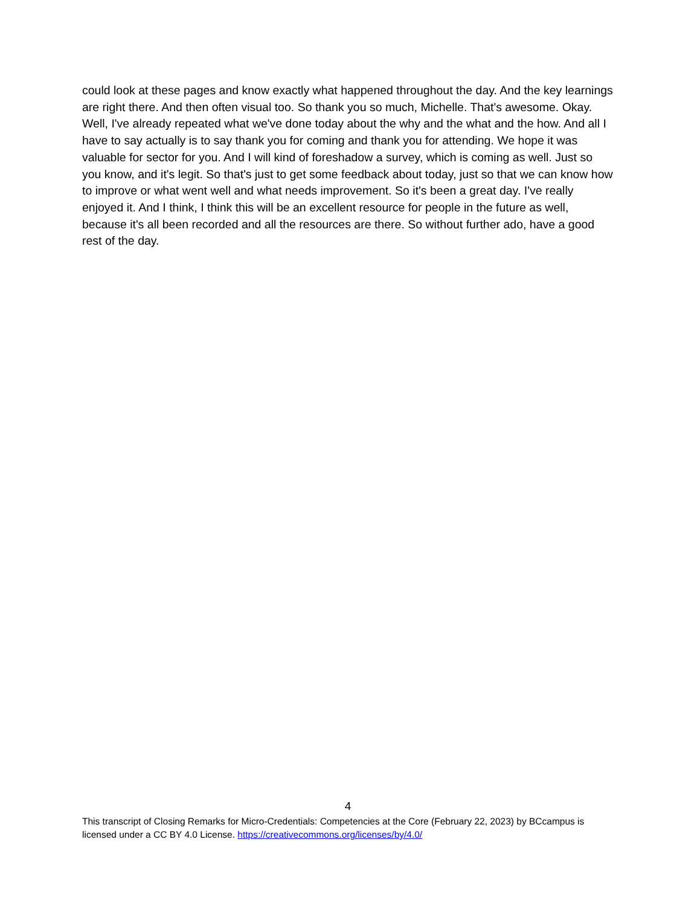could look at these pages and know exactly what happened throughout the day. And the key learnings are right there. And then often visual too. So thank you so much, Michelle. That's awesome. Okay. Well, I've already repeated what we've done today about the why and the what and the how. And all I have to say actually is to say thank you for coming and thank you for attending. We hope it was valuable for sector for you. And I will kind of foreshadow a survey, which is coming as well. Just so you know, and it's legit. So that's just to get some feedback about today, just so that we can know how to improve or what went well and what needs improvement. So it's been a great day. I've really enjoyed it. And I think, I think this will be an excellent resource for people in the future as well, because it's all been recorded and all the resources are there. So without further ado, have a good rest of the day.
4
This transcript of Closing Remarks for Micro-Credentials: Competencies at the Core (February 22, 2023) by BCcampus is licensed under a CC BY 4.0 License. https://creativecommons.org/licenses/by/4.0/